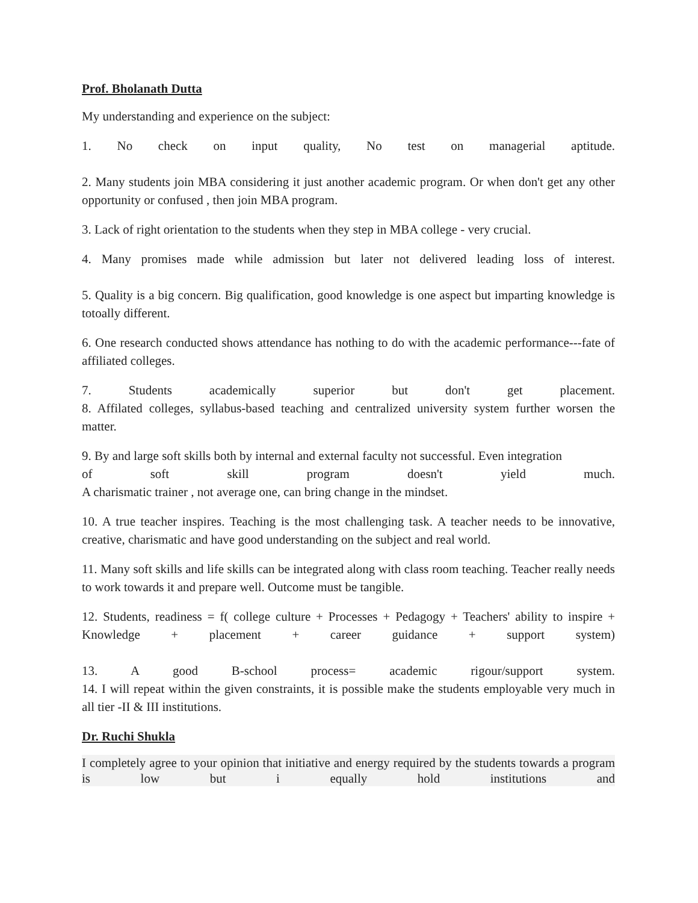Prof. Bholanath Dutta
My understanding and experience on the subject:
1. No check on input quality, No test on managerial aptitude.
2. Many students join MBA considering it just another academic program. Or when don't get any other opportunity or confused , then join MBA program.
3. Lack of right orientation to the students when they step in MBA college - very crucial.
4. Many promises made while admission but later not delivered leading loss of interest.
5. Quality is a big concern. Big qualification, good knowledge is one aspect but imparting knowledge is totoally different.
6. One research conducted shows attendance has nothing to do with the academic performance---fate of affiliated colleges.
7. Students academically superior but don't get placement.
8. Affilated colleges, syllabus-based teaching and centralized university system further worsen the matter.
9. By and large soft skills both by internal and external faculty not successful. Even integration
of soft skill program doesn't yield much.
A charismatic trainer , not average one, can bring change in the mindset.
10. A true teacher inspires. Teaching is the most challenging task. A teacher needs to be innovative, creative, charismatic and have good understanding on the subject and real world.
11. Many soft skills and life skills can be integrated along with class room teaching. Teacher really needs to work towards it and prepare well. Outcome must be tangible.
12. Students, readiness = f( college culture + Processes + Pedagogy + Teachers' ability to inspire + Knowledge + placement + career guidance + support system)
13. A good B-school process= academic rigour/support system.
14. I will repeat within the given constraints, it is possible make the students employable very much in all tier -II & III institutions.
Dr. Ruchi Shukla
I completely agree to your opinion that initiative and energy required by the students towards a program is low but i equally hold institutions and